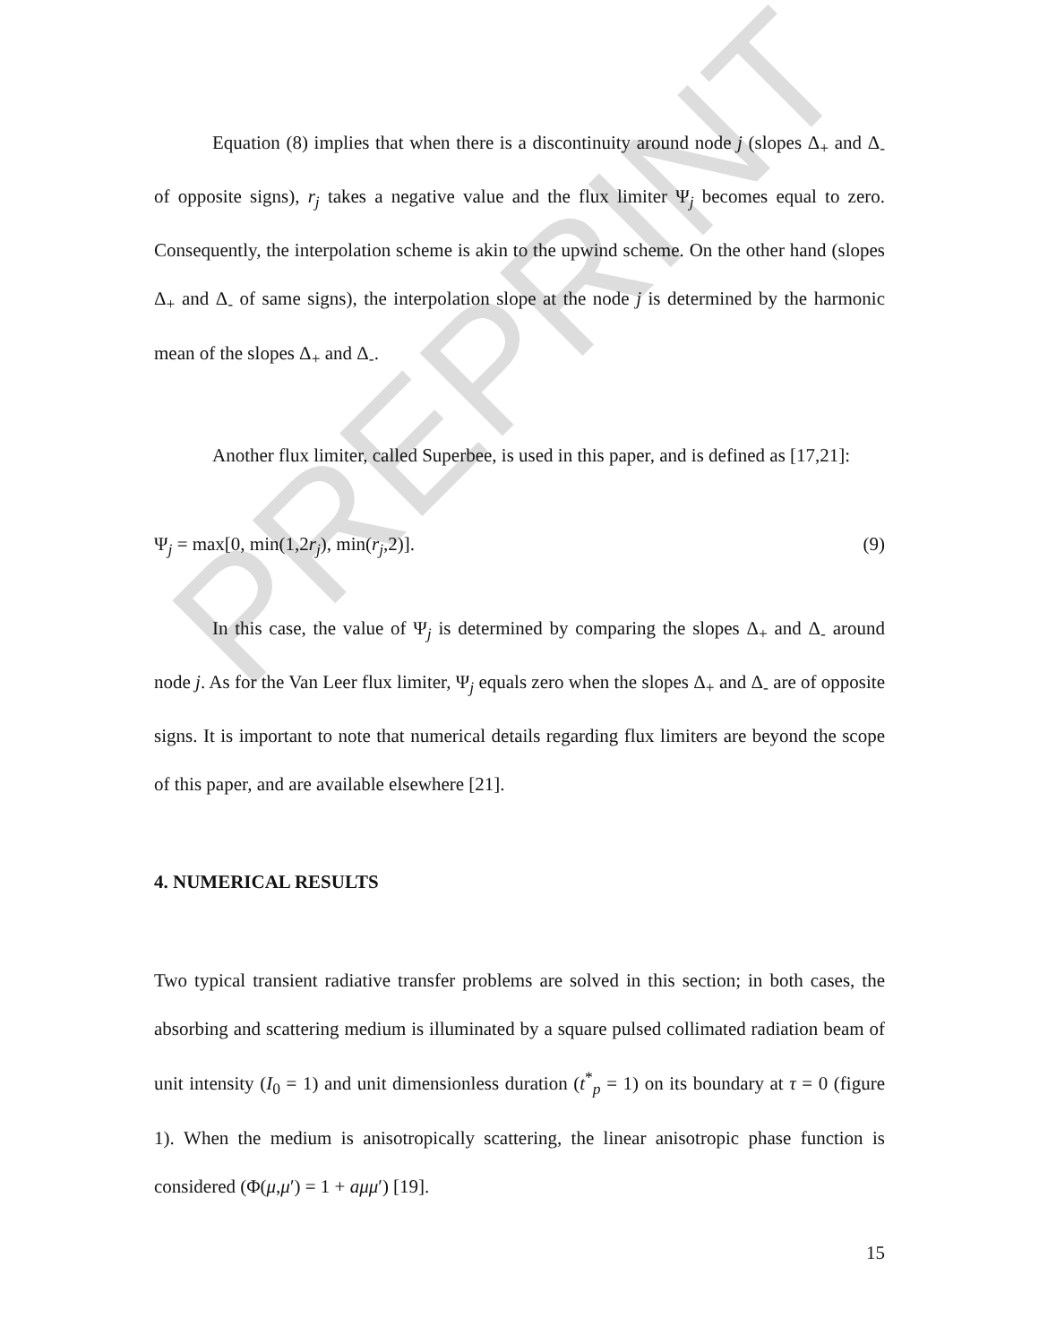PREPRINT
Equation (8) implies that when there is a discontinuity around node j (slopes Δ<sub>+</sub> and Δ<sub>-</sub> of opposite signs), r<sub>j</sub> takes a negative value and the flux limiter Ψ<sub>j</sub> becomes equal to zero. Consequently, the interpolation scheme is akin to the upwind scheme. On the other hand (slopes Δ<sub>+</sub> and Δ<sub>-</sub> of same signs), the interpolation slope at the node j is determined by the harmonic mean of the slopes Δ<sub>+</sub> and Δ<sub>-</sub>.
Another flux limiter, called Superbee, is used in this paper, and is defined as [17,21]:
Ψ<sub>j</sub> = max[0, min(1,2r<sub>j</sub>), min(r<sub>j</sub>,2)]. (9)
In this case, the value of Ψ<sub>j</sub> is determined by comparing the slopes Δ<sub>+</sub> and Δ<sub>-</sub> around node j. As for the Van Leer flux limiter, Ψ<sub>j</sub> equals zero when the slopes Δ<sub>+</sub> and Δ<sub>-</sub> are of opposite signs. It is important to note that numerical details regarding flux limiters are beyond the scope of this paper, and are available elsewhere [21].
4. NUMERICAL RESULTS
Two typical transient radiative transfer problems are solved in this section; in both cases, the absorbing and scattering medium is illuminated by a square pulsed collimated radiation beam of unit intensity (I<sub>0</sub> = 1) and unit dimensionless duration (t<sup>*</sup><sub>p</sub> = 1) on its boundary at τ = 0 (figure 1). When the medium is anisotropically scattering, the linear anisotropic phase function is considered (Φ(μ,μ′) = 1 + aμμ′) [19].
15